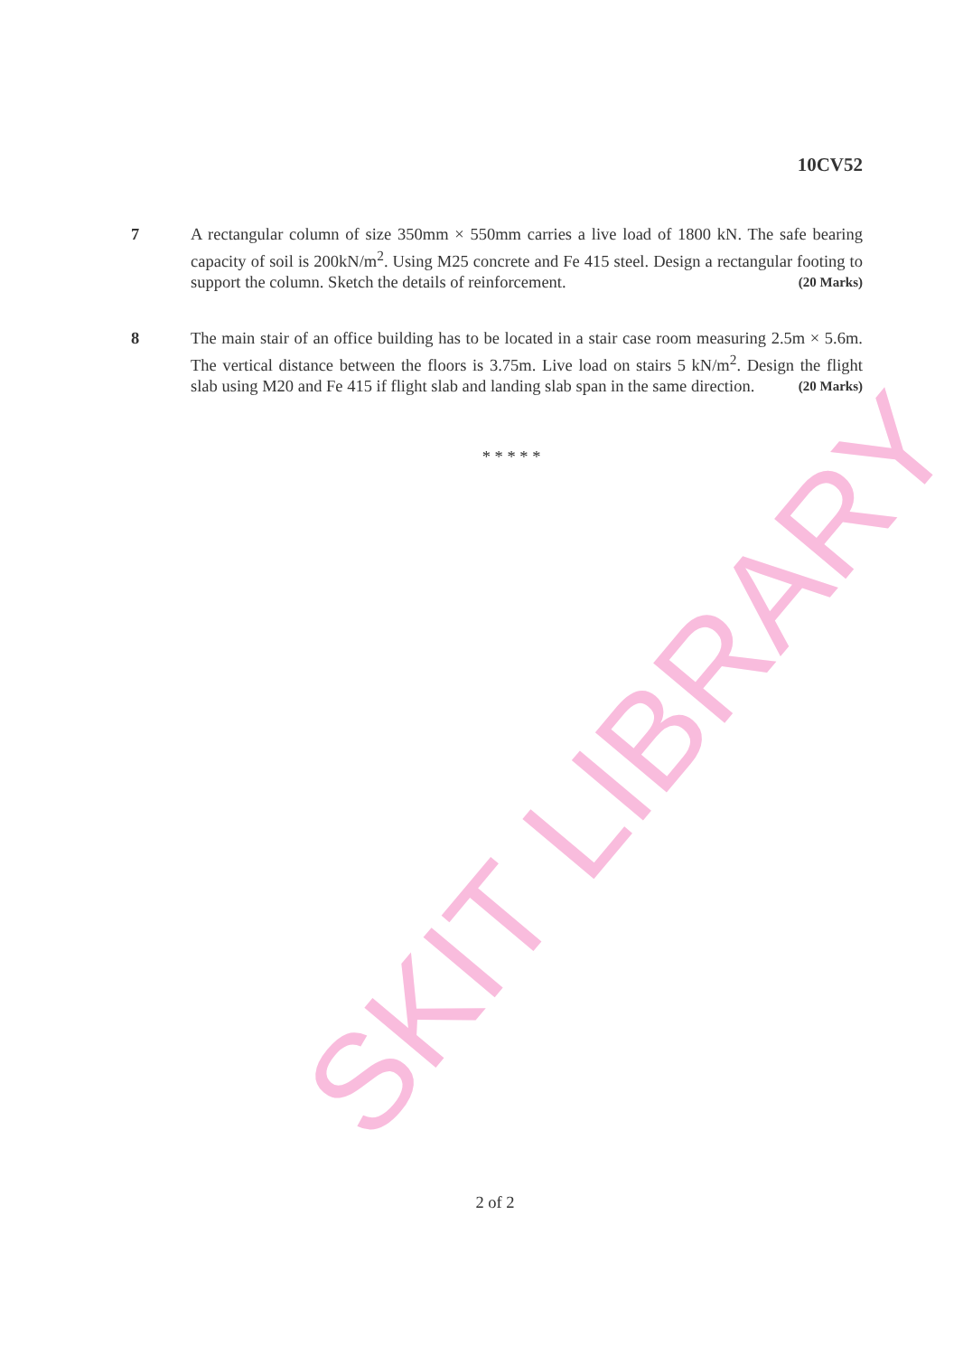SKIT LIBRARY
10CV52
7 A rectangular column of size 350mm × 550mm carries a live load of 1800 kN. The safe bearing capacity of soil is 200kN/m<sup>2</sup>. Using M25 concrete and Fe 415 steel. Design a rectangular footing to support the column. Sketch the details of reinforcement. (20 Marks)
8 The main stair of an office building has to be located in a stair case room measuring 2.5m × 5.6m. The vertical distance between the floors is 3.75m. Live load on stairs 5 kN/m<sup>2</sup>. Design the flight slab using M20 and Fe 415 if flight slab and landing slab span in the same direction. (20 Marks)
* * * * *
2 of 2